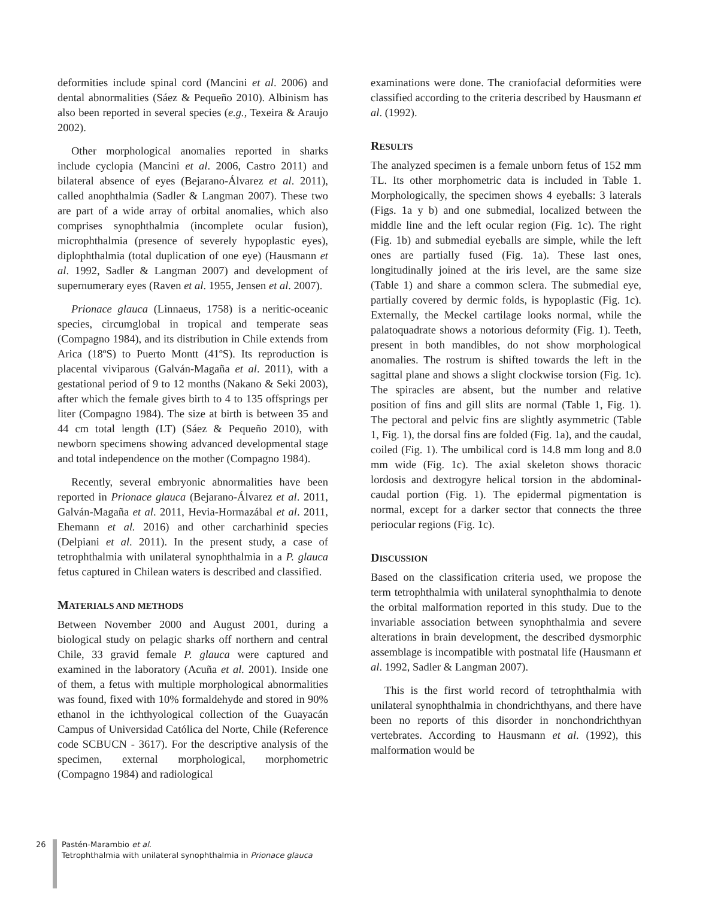deformities include spinal cord (Mancini et al. 2006) and dental abnormalities (Sáez & Pequeño 2010). Albinism has also been reported in several species (e.g., Texeira & Araujo 2002).
Other morphological anomalies reported in sharks include cyclopia (Mancini et al. 2006, Castro 2011) and bilateral absence of eyes (Bejarano-Álvarez et al. 2011), called anophthalmia (Sadler & Langman 2007). These two are part of a wide array of orbital anomalies, which also comprises synophthalmia (incomplete ocular fusion), microphthalmia (presence of severely hypoplastic eyes), diplophthalmia (total duplication of one eye) (Hausmann et al. 1992, Sadler & Langman 2007) and development of supernumerary eyes (Raven et al. 1955, Jensen et al. 2007).
Prionace glauca (Linnaeus, 1758) is a neritic-oceanic species, circumglobal in tropical and temperate seas (Compagno 1984), and its distribution in Chile extends from Arica (18ºS) to Puerto Montt (41ºS). Its reproduction is placental viviparous (Galván-Magaña et al. 2011), with a gestational period of 9 to 12 months (Nakano & Seki 2003), after which the female gives birth to 4 to 135 offsprings per liter (Compagno 1984). The size at birth is between 35 and 44 cm total length (LT) (Sáez & Pequeño 2010), with newborn specimens showing advanced developmental stage and total independence on the mother (Compagno 1984).
Recently, several embryonic abnormalities have been reported in Prionace glauca (Bejarano-Álvarez et al. 2011, Galván-Magaña et al. 2011, Hevia-Hormazábal et al. 2011, Ehemann et al. 2016) and other carcharhinid species (Delpiani et al. 2011). In the present study, a case of tetrophthalmia with unilateral synophthalmia in a P. glauca fetus captured in Chilean waters is described and classified.
MATERIALS AND METHODS
Between November 2000 and August 2001, during a biological study on pelagic sharks off northern and central Chile, 33 gravid female P. glauca were captured and examined in the laboratory (Acuña et al. 2001). Inside one of them, a fetus with multiple morphological abnormalities was found, fixed with 10% formaldehyde and stored in 90% ethanol in the ichthyological collection of the Guayacán Campus of Universidad Católica del Norte, Chile (Reference code SCBUCN - 3617). For the descriptive analysis of the specimen, external morphological, morphometric (Compagno 1984) and radiological
examinations were done. The craniofacial deformities were classified according to the criteria described by Hausmann et al. (1992).
RESULTS
The analyzed specimen is a female unborn fetus of 152 mm TL. Its other morphometric data is included in Table 1. Morphologically, the specimen shows 4 eyeballs: 3 laterals (Figs. 1a y b) and one submedial, localized between the middle line and the left ocular region (Fig. 1c). The right (Fig. 1b) and submedial eyeballs are simple, while the left ones are partially fused (Fig. 1a). These last ones, longitudinally joined at the iris level, are the same size (Table 1) and share a common sclera. The submedial eye, partially covered by dermic folds, is hypoplastic (Fig. 1c). Externally, the Meckel cartilage looks normal, while the palatoquadrate shows a notorious deformity (Fig. 1). Teeth, present in both mandibles, do not show morphological anomalies. The rostrum is shifted towards the left in the sagittal plane and shows a slight clockwise torsion (Fig. 1c). The spiracles are absent, but the number and relative position of fins and gill slits are normal (Table 1, Fig. 1). The pectoral and pelvic fins are slightly asymmetric (Table 1, Fig. 1), the dorsal fins are folded (Fig. 1a), and the caudal, coiled (Fig. 1). The umbilical cord is 14.8 mm long and 8.0 mm wide (Fig. 1c). The axial skeleton shows thoracic lordosis and dextrogyre helical torsion in the abdominal-caudal portion (Fig. 1). The epidermal pigmentation is normal, except for a darker sector that connects the three periocular regions (Fig. 1c).
DISCUSSION
Based on the classification criteria used, we propose the term tetrophthalmia with unilateral synophthalmia to denote the orbital malformation reported in this study. Due to the invariable association between synophthalmia and severe alterations in brain development, the described dysmorphic assemblage is incompatible with postnatal life (Hausmann et al. 1992, Sadler & Langman 2007).
This is the first world record of tetrophthalmia with unilateral synophthalmia in chondrichthyans, and there have been no reports of this disorder in nonchondrichthyan vertebrates. According to Hausmann et al. (1992), this malformation would be
26 Pastén-Marambio et al.
Tetrophthalmia with unilateral synophthalmia in Prionace glauca